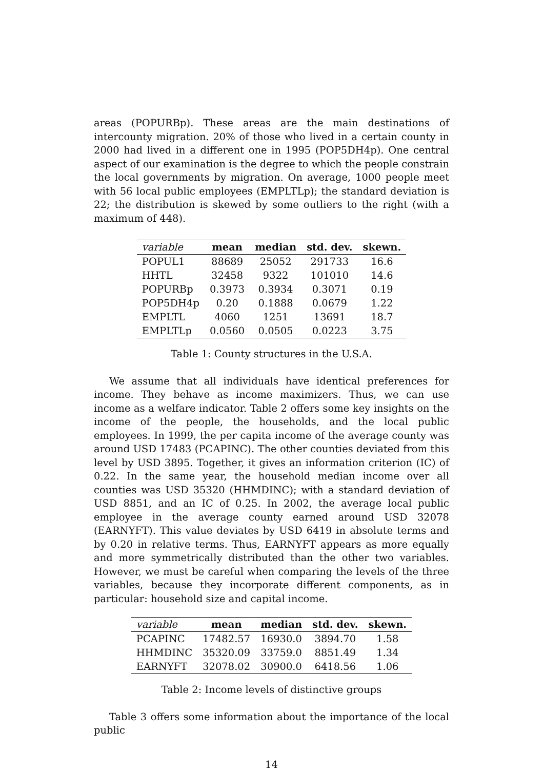areas (POPURBp). These areas are the main destinations of intercounty migration. 20% of those who lived in a certain county in 2000 had lived in a different one in 1995 (POP5DH4p). One central aspect of our examination is the degree to which the people constrain the local governments by migration. On average, 1000 people meet with 56 local public employees (EMPLTLp); the standard deviation is 22; the distribution is skewed by some outliers to the right (with a maximum of 448).
| variable | mean | median | std. dev. | skewn. |
| --- | --- | --- | --- | --- |
| POPUL1 | 88689 | 25052 | 291733 | 16.6 |
| HHTL | 32458 | 9322 | 101010 | 14.6 |
| POPURBp | 0.3973 | 0.3934 | 0.3071 | 0.19 |
| POP5DH4p | 0.20 | 0.1888 | 0.0679 | 1.22 |
| EMPLTL | 4060 | 1251 | 13691 | 18.7 |
| EMPLTLp | 0.0560 | 0.0505 | 0.0223 | 3.75 |
Table 1: County structures in the U.S.A.
We assume that all individuals have identical preferences for income. They behave as income maximizers. Thus, we can use income as a welfare indicator. Table 2 offers some key insights on the income of the people, the households, and the local public employees. In 1999, the per capita income of the average county was around USD 17483 (PCAPINC). The other counties deviated from this level by USD 3895. Together, it gives an information criterion (IC) of 0.22. In the same year, the household median income over all counties was USD 35320 (HHMDINC); with a standard deviation of USD 8851, and an IC of 0.25. In 2002, the average local public employee in the average county earned around USD 32078 (EARNYFT). This value deviates by USD 6419 in absolute terms and by 0.20 in relative terms. Thus, EARNYFT appears as more equally and more symmetrically distributed than the other two variables. However, we must be careful when comparing the levels of the three variables, because they incorporate different components, as in particular: household size and capital income.
| variable | mean | median | std. dev. | skewn. |
| --- | --- | --- | --- | --- |
| PCAPINC | 17482.57 | 16930.0 | 3894.70 | 1.58 |
| HHMDINC | 35320.09 | 33759.0 | 8851.49 | 1.34 |
| EARNYFT | 32078.02 | 30900.0 | 6418.56 | 1.06 |
Table 2: Income levels of distinctive groups
Table 3 offers some information about the importance of the local public
14